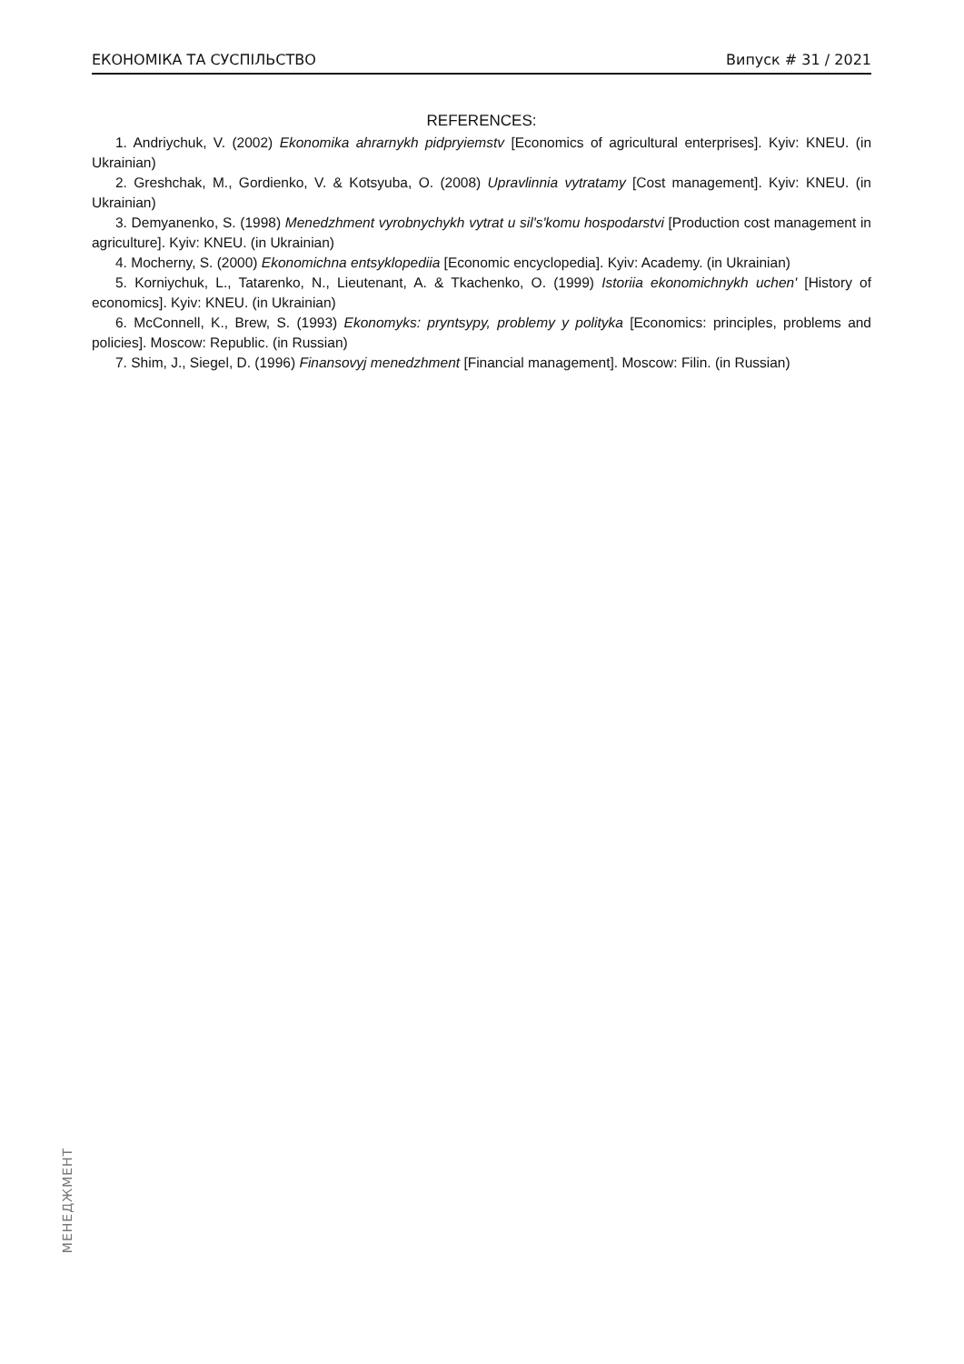ЕКОНОМІКА ТА СУСПІЛЬСТВО Випуск # 31 / 2021
REFERENCES:
1. Andriychuk, V. (2002) Ekonomika ahrarnykh pidpryiemstv [Economics of agricultural enterprises]. Kyiv: KNEU. (in Ukrainian)
2. Greshchak, M., Gordienko, V. & Kotsyuba, O. (2008) Upravlinnia vytratamy [Cost management]. Kyiv: KNEU. (in Ukrainian)
3. Demyanenko, S. (1998) Menedzhment vyrobnychykh vytrat u sil's'komu hospodarstvi [Production cost management in agriculture]. Kyiv: KNEU. (in Ukrainian)
4. Mocherny, S. (2000) Ekonomichna entsyklopediia [Economic encyclopedia]. Kyiv: Academy. (in Ukrainian)
5. Korniychuk, L., Tatarenko, N., Lieutenant, A. & Tkachenko, O. (1999) Istoriia ekonomichnykh uchen' [History of economics]. Kyiv: KNEU. (in Ukrainian)
6. McConnell, K., Brew, S. (1993) Ekonomyks: pryntsypy, problemy y polityka [Economics: principles, problems and policies]. Moscow: Republic. (in Russian)
7. Shim, J., Siegel, D. (1996) Finansovyj menedzhment [Financial management]. Moscow: Filin. (in Russian)
МЕНЕДЖМЕНТ